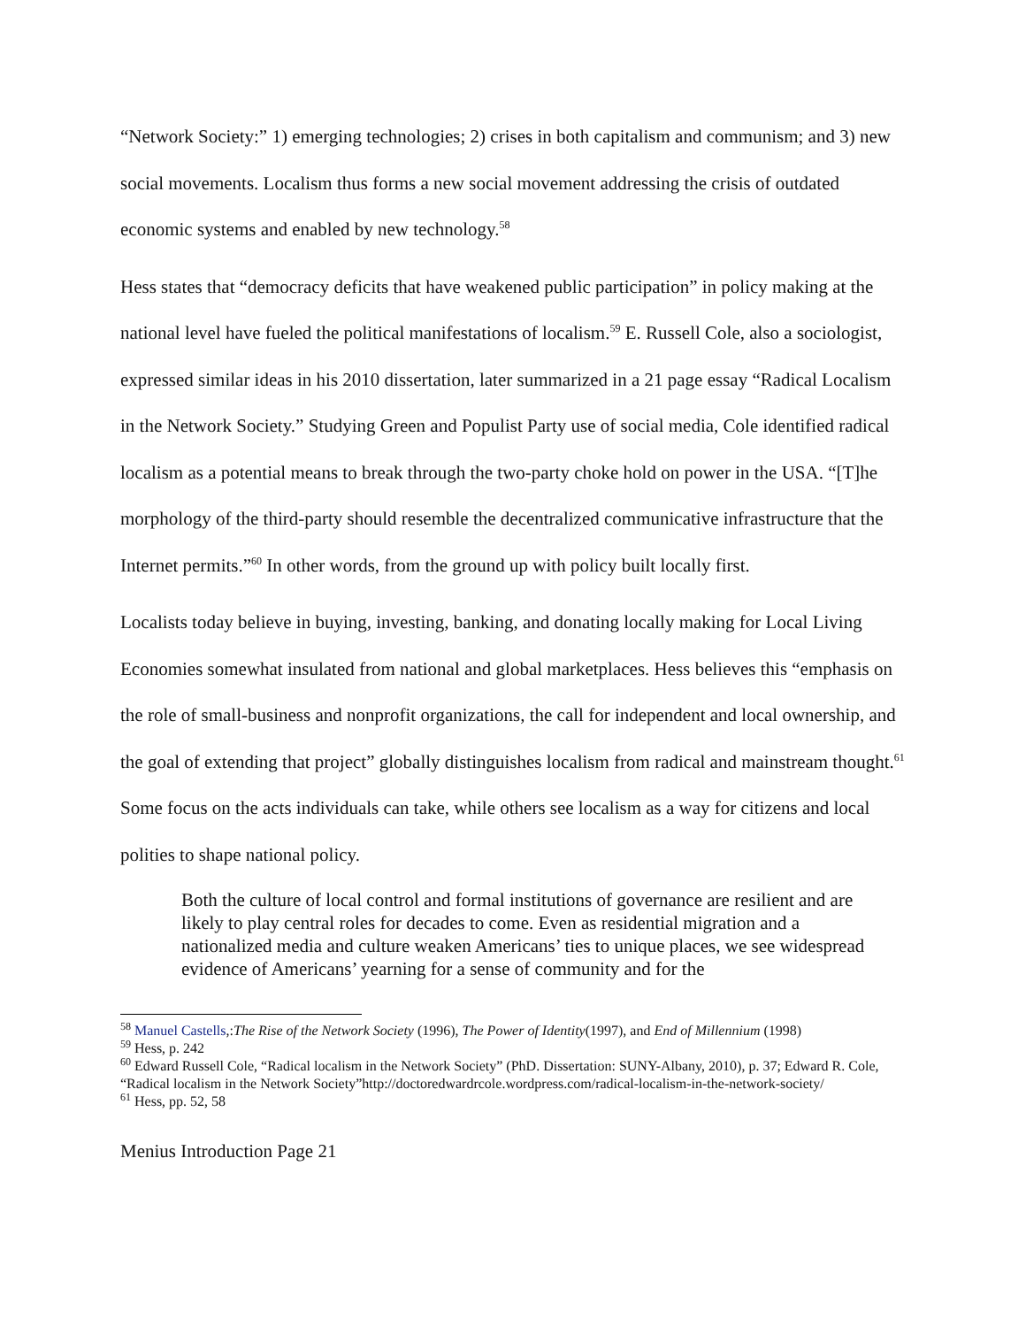“Network Society:” 1) emerging technologies; 2) crises in both capitalism and communism; and 3) new social movements. Localism thus forms a new social movement addressing the crisis of outdated economic systems and enabled by new technology.<sup>58</sup>
Hess states that “democracy deficits that have weakened public participation” in policy making at the national level have fueled the political manifestations of localism.<sup>59</sup> E. Russell Cole, also a sociologist, expressed similar ideas in his 2010 dissertation, later summarized in a 21 page essay “Radical Localism in the Network Society.” Studying Green and Populist Party use of social media, Cole identified radical localism as a potential means to break through the two-party choke hold on power in the USA. “[T]he morphology of the third-party should resemble the decentralized communicative infrastructure that the Internet permits.”<sup>60</sup> In other words, from the ground up with policy built locally first.
Localists today believe in buying, investing, banking, and donating locally making for Local Living Economies somewhat insulated from national and global marketplaces. Hess believes this “emphasis on the role of small-business and nonprofit organizations, the call for independent and local ownership, and the goal of extending that project” globally distinguishes localism from radical and mainstream thought.<sup>61</sup> Some focus on the acts individuals can take, while others see localism as a way for citizens and local polities to shape national policy.
Both the culture of local control and formal institutions of governance are resilient and are likely to play central roles for decades to come. Even as residential migration and a nationalized media and culture weaken Americans’ ties to unique places, we see widespread evidence of Americans’ yearning for a sense of community and for the
<sup>58</sup> Manuel Castells,:The Rise of the Network Society (1996), The Power of Identity(1997), and End of Millennium (1998)
<sup>59</sup> Hess, p. 242
<sup>60</sup> Edward Russell Cole, “Radical localism in the Network Society” (PhD. Dissertation: SUNY-Albany, 2010), p. 37; Edward R. Cole, “Radical localism in the Network Society”http://doctoredwardrcole.wordpress.com/radical-localism-in-the-network-society/
<sup>61</sup> Hess, pp. 52, 58
Menius Introduction Page 21